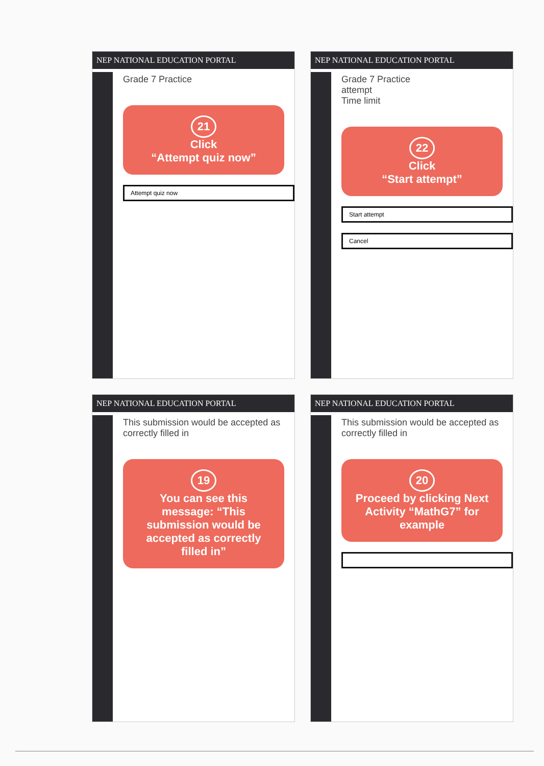NEP NATIONAL EDUCATION PORTAL
Grade 7 Practice
21
Click
“Attempt quiz now”
Attempt quiz now
NEP NATIONAL EDUCATION PORTAL
Grade 7 Practice
attempt
Time limit
22
Click
“Start attempt”
Start attempt
Cancel
NEP NATIONAL EDUCATION PORTAL
This submission would be accepted as correctly filled in
19
You can see this message: “This submission would be accepted as correctly filled in”
NEP NATIONAL EDUCATION PORTAL
This submission would be accepted as correctly filled in
20
Proceed by clicking Next Activity “MathG7” for example